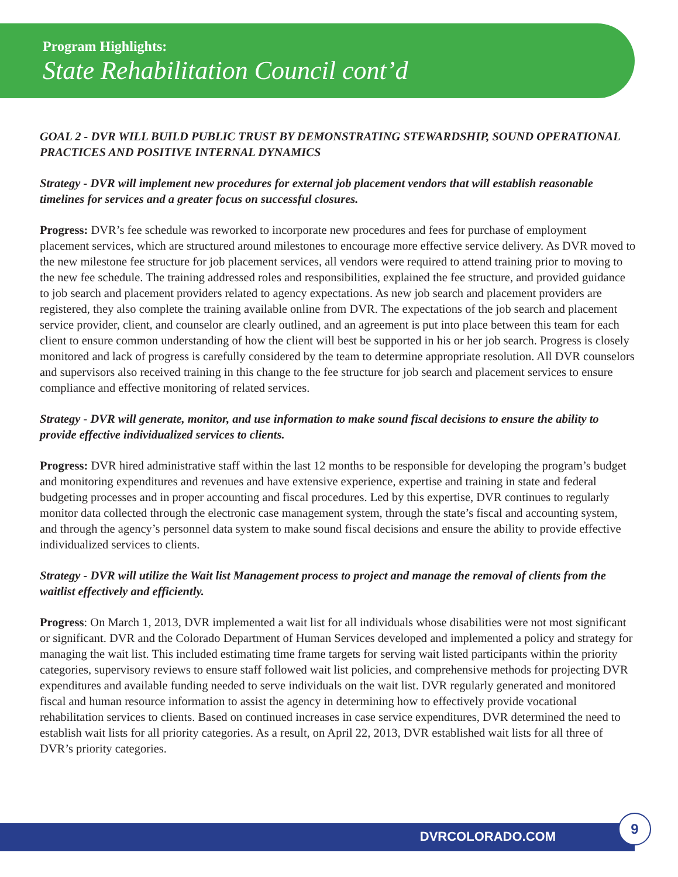Program Highlights:
State Rehabilitation Council cont’d
GOAL 2 - DVR WILL BUILD PUBLIC TRUST BY DEMONSTRATING STEWARDSHIP, SOUND OPERATIONAL PRACTICES AND POSITIVE INTERNAL DYNAMICS
Strategy - DVR will implement new procedures for external job placement vendors that will establish reasonable timelines for services and a greater focus on successful closures.
Progress: DVR’s fee schedule was reworked to incorporate new procedures and fees for purchase of employment placement services, which are structured around milestones to encourage more effective service delivery. As DVR moved to the new milestone fee structure for job placement services, all vendors were required to attend training prior to moving to the new fee schedule. The training addressed roles and responsibilities, explained the fee structure, and provided guidance to job search and placement providers related to agency expectations. As new job search and placement providers are registered, they also complete the training available online from DVR. The expectations of the job search and placement service provider, client, and counselor are clearly outlined, and an agreement is put into place between this team for each client to ensure common understanding of how the client will best be supported in his or her job search. Progress is closely monitored and lack of progress is carefully considered by the team to determine appropriate resolution. All DVR counselors and supervisors also received training in this change to the fee structure for job search and placement services to ensure compliance and effective monitoring of related services.
Strategy - DVR will generate, monitor, and use information to make sound fiscal decisions to ensure the ability to provide effective individualized services to clients.
Progress: DVR hired administrative staff within the last 12 months to be responsible for developing the program’s budget and monitoring expenditures and revenues and have extensive experience, expertise and training in state and federal budgeting processes and in proper accounting and fiscal procedures. Led by this expertise, DVR continues to regularly monitor data collected through the electronic case management system, through the state’s fiscal and accounting system, and through the agency’s personnel data system to make sound fiscal decisions and ensure the ability to provide effective individualized services to clients.
Strategy - DVR will utilize the Wait list Management process to project and manage the removal of clients from the waitlist effectively and efficiently.
Progress: On March 1, 2013, DVR implemented a wait list for all individuals whose disabilities were not most significant or significant. DVR and the Colorado Department of Human Services developed and implemented a policy and strategy for managing the wait list. This included estimating time frame targets for serving wait listed participants within the priority categories, supervisory reviews to ensure staff followed wait list policies, and comprehensive methods for projecting DVR expenditures and available funding needed to serve individuals on the wait list. DVR regularly generated and monitored fiscal and human resource information to assist the agency in determining how to effectively provide vocational rehabilitation services to clients. Based on continued increases in case service expenditures, DVR determined the need to establish wait lists for all priority categories. As a result, on April 22, 2013, DVR established wait lists for all three of DVR’s priority categories.
DVRCOLORADO.COM 9